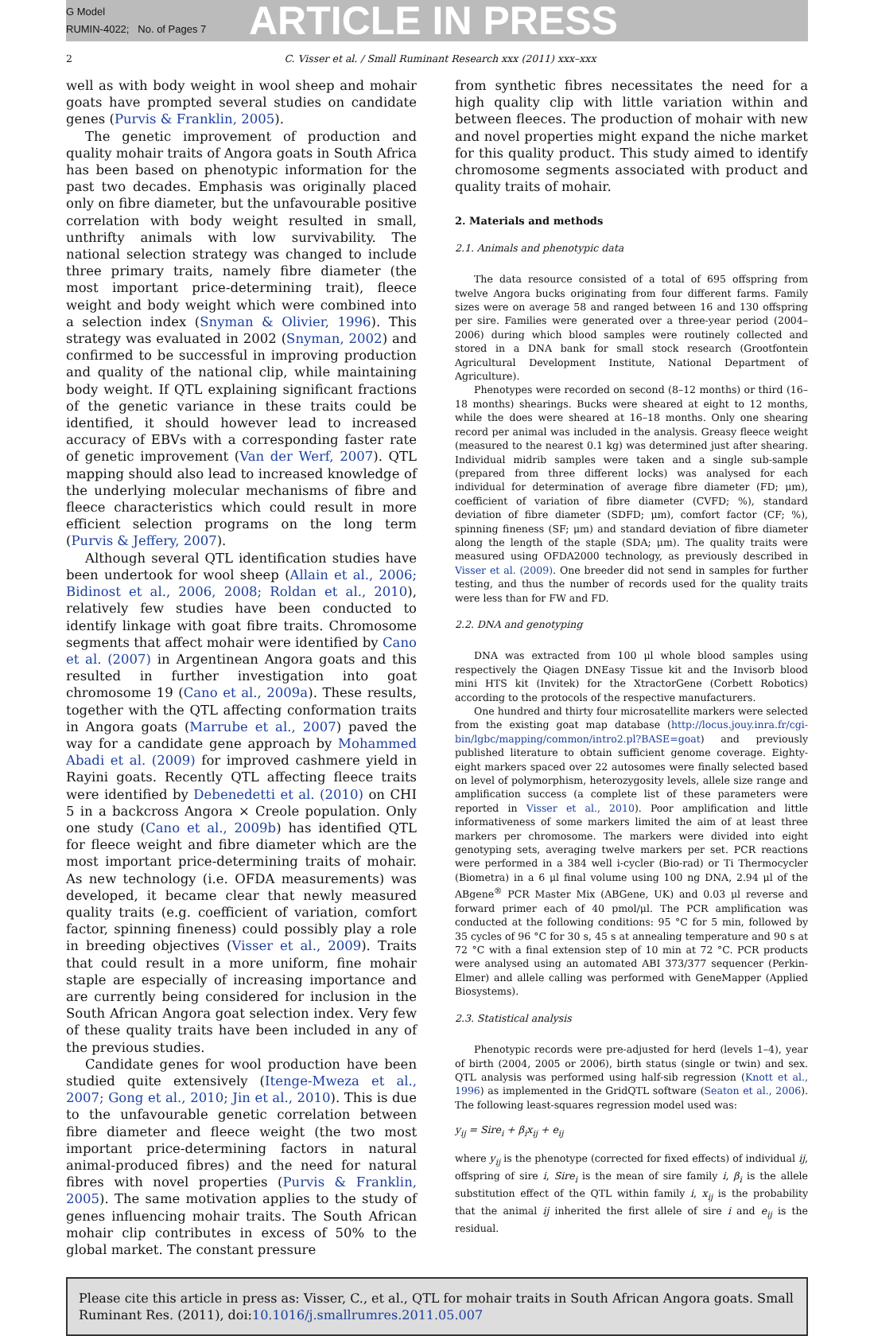G Model
RUMIN-4022; No. of Pages 7
ARTICLE IN PRESS
2 C. Visser et al. / Small Ruminant Research xxx (2011) xxx–xxx
well as with body weight in wool sheep and mohair goats have prompted several studies on candidate genes (Purvis & Franklin, 2005).
The genetic improvement of production and quality mohair traits of Angora goats in South Africa has been based on phenotypic information for the past two decades. Emphasis was originally placed only on fibre diameter, but the unfavourable positive correlation with body weight resulted in small, unthrifty animals with low survivability. The national selection strategy was changed to include three primary traits, namely fibre diameter (the most important price-determining trait), fleece weight and body weight which were combined into a selection index (Snyman & Olivier, 1996). This strategy was evaluated in 2002 (Snyman, 2002) and confirmed to be successful in improving production and quality of the national clip, while maintaining body weight. If QTL explaining significant fractions of the genetic variance in these traits could be identified, it should however lead to increased accuracy of EBVs with a corresponding faster rate of genetic improvement (Van der Werf, 2007). QTL mapping should also lead to increased knowledge of the underlying molecular mechanisms of fibre and fleece characteristics which could result in more efficient selection programs on the long term (Purvis & Jeffery, 2007).
Although several QTL identification studies have been undertook for wool sheep (Allain et al., 2006; Bidinost et al., 2006, 2008; Roldan et al., 2010), relatively few studies have been conducted to identify linkage with goat fibre traits. Chromosome segments that affect mohair were identified by Cano et al. (2007) in Argentinean Angora goats and this resulted in further investigation into goat chromosome 19 (Cano et al., 2009a). These results, together with the QTL affecting conformation traits in Angora goats (Marrube et al., 2007) paved the way for a candidate gene approach by Mohammed Abadi et al. (2009) for improved cashmere yield in Rayini goats. Recently QTL affecting fleece traits were identified by Debenedetti et al. (2010) on CHI 5 in a backcross Angora × Creole population. Only one study (Cano et al., 2009b) has identified QTL for fleece weight and fibre diameter which are the most important price-determining traits of mohair. As new technology (i.e. OFDA measurements) was developed, it became clear that newly measured quality traits (e.g. coefficient of variation, comfort factor, spinning fineness) could possibly play a role in breeding objectives (Visser et al., 2009). Traits that could result in a more uniform, fine mohair staple are especially of increasing importance and are currently being considered for inclusion in the South African Angora goat selection index. Very few of these quality traits have been included in any of the previous studies.
Candidate genes for wool production have been studied quite extensively (Itenge-Mweza et al., 2007; Gong et al., 2010; Jin et al., 2010). This is due to the unfavourable genetic correlation between fibre diameter and fleece weight (the two most important price-determining factors in natural animal-produced fibres) and the need for natural fibres with novel properties (Purvis & Franklin, 2005). The same motivation applies to the study of genes influencing mohair traits. The South African mohair clip contributes in excess of 50% to the global market. The constant pressure
from synthetic fibres necessitates the need for a high quality clip with little variation within and between fleeces. The production of mohair with new and novel properties might expand the niche market for this quality product. This study aimed to identify chromosome segments associated with product and quality traits of mohair.
2. Materials and methods
2.1. Animals and phenotypic data
The data resource consisted of a total of 695 offspring from twelve Angora bucks originating from four different farms. Family sizes were on average 58 and ranged between 16 and 130 offspring per sire. Families were generated over a three-year period (2004–2006) during which blood samples were routinely collected and stored in a DNA bank for small stock research (Grootfontein Agricultural Development Institute, National Department of Agriculture).
Phenotypes were recorded on second (8–12 months) or third (16–18 months) shearings. Bucks were sheared at eight to 12 months, while the does were sheared at 16–18 months. Only one shearing record per animal was included in the analysis. Greasy fleece weight (measured to the nearest 0.1 kg) was determined just after shearing. Individual midrib samples were taken and a single sub-sample (prepared from three different locks) was analysed for each individual for determination of average fibre diameter (FD; μm), coefficient of variation of fibre diameter (CVFD; %), standard deviation of fibre diameter (SDFD; μm), comfort factor (CF; %), spinning fineness (SF; μm) and standard deviation of fibre diameter along the length of the staple (SDA; μm). The quality traits were measured using OFDA2000 technology, as previously described in Visser et al. (2009). One breeder did not send in samples for further testing, and thus the number of records used for the quality traits were less than for FW and FD.
2.2. DNA and genotyping
DNA was extracted from 100 μl whole blood samples using respectively the Qiagen DNEasy Tissue kit and the Invisorb blood mini HTS kit (Invitek) for the XtractorGene (Corbett Robotics) according to the protocols of the respective manufacturers.
One hundred and thirty four microsatellite markers were selected from the existing goat map database (http://locus.jouy.inra.fr/cgi-bin/lgbc/mapping/common/intro2.pl?BASE=goat) and previously published literature to obtain sufficient genome coverage. Eighty-eight markers spaced over 22 autosomes were finally selected based on level of polymorphism, heterozygosity levels, allele size range and amplification success (a complete list of these parameters were reported in Visser et al., 2010). Poor amplification and little informativeness of some markers limited the aim of at least three markers per chromosome. The markers were divided into eight genotyping sets, averaging twelve markers per set. PCR reactions were performed in a 384 well i-cycler (Bio-rad) or Ti Thermocycler (Biometra) in a 6 μl final volume using 100 ng DNA, 2.94 μl of the ABgene<sup>®</sup> PCR Master Mix (ABGene, UK) and 0.03 μl reverse and forward primer each of 40 pmol/μl. The PCR amplification was conducted at the following conditions: 95 °C for 5 min, followed by 35 cycles of 96 °C for 30 s, 45 s at annealing temperature and 90 s at 72 °C with a final extension step of 10 min at 72 °C. PCR products were analysed using an automated ABI 373/377 sequencer (Perkin-Elmer) and allele calling was performed with GeneMapper (Applied Biosystems).
2.3. Statistical analysis
Phenotypic records were pre-adjusted for herd (levels 1–4), year of birth (2004, 2005 or 2006), birth status (single or twin) and sex. QTL analysis was performed using half-sib regression (Knott et al., 1996) as implemented in the GridQTL software (Seaton et al., 2006). The following least-squares regression model used was:
y<sub>ij</sub> = Sire<sub>i</sub> + β<sub>i</sub>x<sub>ij</sub> + e<sub>ij</sub>
where y<sub>ij</sub> is the phenotype (corrected for fixed effects) of individual ij, offspring of sire i, Sire<sub>i</sub> is the mean of sire family i, β<sub>i</sub> is the allele substitution effect of the QTL within family i, x<sub>ij</sub> is the probability that the animal ij inherited the first allele of sire i and e<sub>ij</sub> is the residual.
Please cite this article in press as: Visser, C., et al., QTL for mohair traits in South African Angora goats. Small Ruminant Res. (2011), doi:10.1016/j.smallrumres.2011.05.007